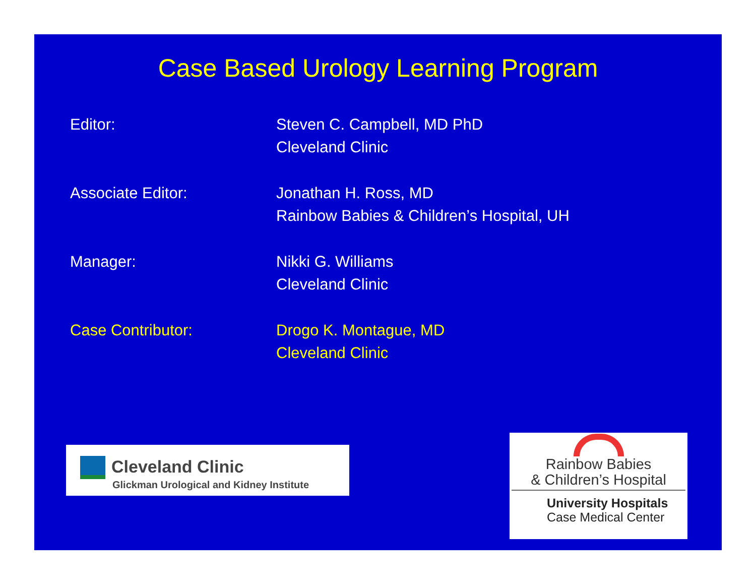Case Based Urology Learning Program
Editor: Steven C. Campbell, MD PhD
Cleveland Clinic
Associate Editor: Jonathan H. Ross, MD
Rainbow Babies & Children’s Hospital, UH
Manager: Nikki G. Williams
Cleveland Clinic
Case Contributor: Drogo K. Montague, MD
Cleveland Clinic
Cleveland Clinic
Glickman Urological and Kidney Institute
Rainbow Babies
& Children’s Hospital
University Hospitals
Case Medical Center